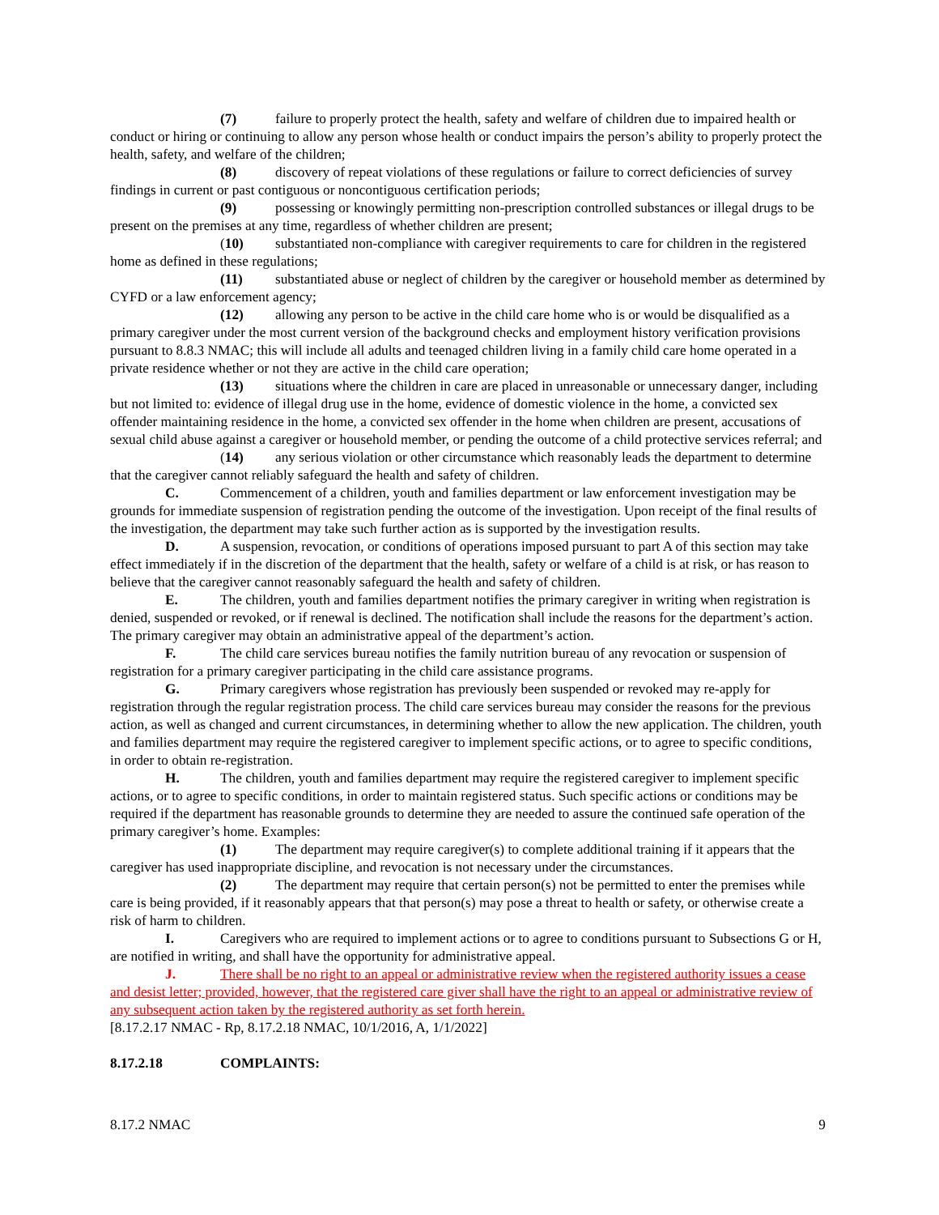(7) failure to properly protect the health, safety and welfare of children due to impaired health or conduct or hiring or continuing to allow any person whose health or conduct impairs the person’s ability to properly protect the health, safety, and welfare of the children;
(8) discovery of repeat violations of these regulations or failure to correct deficiencies of survey findings in current or past contiguous or noncontiguous certification periods;
(9) possessing or knowingly permitting non-prescription controlled substances or illegal drugs to be present on the premises at any time, regardless of whether children are present;
(10) substantiated non-compliance with caregiver requirements to care for children in the registered home as defined in these regulations;
(11) substantiated abuse or neglect of children by the caregiver or household member as determined by CYFD or a law enforcement agency;
(12) allowing any person to be active in the child care home who is or would be disqualified as a primary caregiver under the most current version of the background checks and employment history verification provisions pursuant to 8.8.3 NMAC; this will include all adults and teenaged children living in a family child care home operated in a private residence whether or not they are active in the child care operation;
(13) situations where the children in care are placed in unreasonable or unnecessary danger, including but not limited to: evidence of illegal drug use in the home, evidence of domestic violence in the home, a convicted sex offender maintaining residence in the home, a convicted sex offender in the home when children are present, accusations of sexual child abuse against a caregiver or household member, or pending the outcome of a child protective services referral; and
(14) any serious violation or other circumstance which reasonably leads the department to determine that the caregiver cannot reliably safeguard the health and safety of children.
C. Commencement of a children, youth and families department or law enforcement investigation may be grounds for immediate suspension of registration pending the outcome of the investigation. Upon receipt of the final results of the investigation, the department may take such further action as is supported by the investigation results.
D. A suspension, revocation, or conditions of operations imposed pursuant to part A of this section may take effect immediately if in the discretion of the department that the health, safety or welfare of a child is at risk, or has reason to believe that the caregiver cannot reasonably safeguard the health and safety of children.
E. The children, youth and families department notifies the primary caregiver in writing when registration is denied, suspended or revoked, or if renewal is declined. The notification shall include the reasons for the department’s action. The primary caregiver may obtain an administrative appeal of the department’s action.
F. The child care services bureau notifies the family nutrition bureau of any revocation or suspension of registration for a primary caregiver participating in the child care assistance programs.
G. Primary caregivers whose registration has previously been suspended or revoked may re-apply for registration through the regular registration process. The child care services bureau may consider the reasons for the previous action, as well as changed and current circumstances, in determining whether to allow the new application. The children, youth and families department may require the registered caregiver to implement specific actions, or to agree to specific conditions, in order to obtain re-registration.
H. The children, youth and families department may require the registered caregiver to implement specific actions, or to agree to specific conditions, in order to maintain registered status. Such specific actions or conditions may be required if the department has reasonable grounds to determine they are needed to assure the continued safe operation of the primary caregiver’s home. Examples:
(1) The department may require caregiver(s) to complete additional training if it appears that the caregiver has used inappropriate discipline, and revocation is not necessary under the circumstances.
(2) The department may require that certain person(s) not be permitted to enter the premises while care is being provided, if it reasonably appears that that person(s) may pose a threat to health or safety, or otherwise create a risk of harm to children.
I. Caregivers who are required to implement actions or to agree to conditions pursuant to Subsections G or H, are notified in writing, and shall have the opportunity for administrative appeal.
J. There shall be no right to an appeal or administrative review when the registered authority issues a cease and desist letter; provided, however, that the registered care giver shall have the right to an appeal or administrative review of any subsequent action taken by the registered authority as set forth herein.
[8.17.2.17 NMAC - Rp, 8.17.2.18 NMAC, 10/1/2016, A, 1/1/2022]
8.17.2.18 COMPLAINTS:
8.17.2 NMAC 9